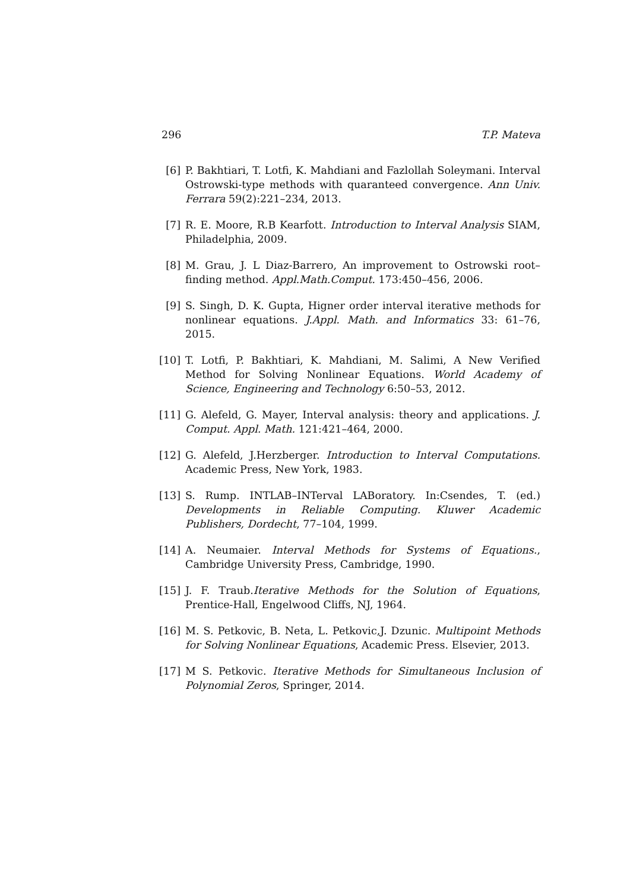296 T.P. Mateva
[6] P. Bakhtiari, T. Lotfi, K. Mahdiani and Fazlollah Soleymani. Interval Ostrowski-type methods with quaranteed convergence. Ann Univ. Ferrara 59(2):221–234, 2013.
[7] R. E. Moore, R.B Kearfott. Introduction to Interval Analysis SIAM, Philadelphia, 2009.
[8] M. Grau, J. L Diaz-Barrero, An improvement to Ostrowski root–finding method. Appl.Math.Comput. 173:450–456, 2006.
[9] S. Singh, D. K. Gupta, Higner order interval iterative methods for nonlinear equations. J.Appl. Math. and Informatics 33: 61–76, 2015.
[10] T. Lotfi, P. Bakhtiari, K. Mahdiani, M. Salimi, A New Verified Method for Solving Nonlinear Equations. World Academy of Science, Engineering and Technology 6:50–53, 2012.
[11] G. Alefeld, G. Mayer, Interval analysis: theory and applications. J. Comput. Appl. Math. 121:421–464, 2000.
[12] G. Alefeld, J.Herzberger. Introduction to Interval Computations. Academic Press, New York, 1983.
[13] S. Rump. INTLAB–INTerval LABoratory. In:Csendes, T. (ed.) Developments in Reliable Computing. Kluwer Academic Publishers, Dordecht, 77–104, 1999.
[14] A. Neumaier. Interval Methods for Systems of Equations., Cambridge University Press, Cambridge, 1990.
[15] J. F. Traub.Iterative Methods for the Solution of Equations, Prentice-Hall, Engelwood Cliffs, NJ, 1964.
[16] M. S. Petkovic, B. Neta, L. Petkovic,J. Dzunic. Multipoint Methods for Solving Nonlinear Equations, Academic Press. Elsevier, 2013.
[17] M S. Petkovic. Iterative Methods for Simultaneous Inclusion of Polynomial Zeros, Springer, 2014.